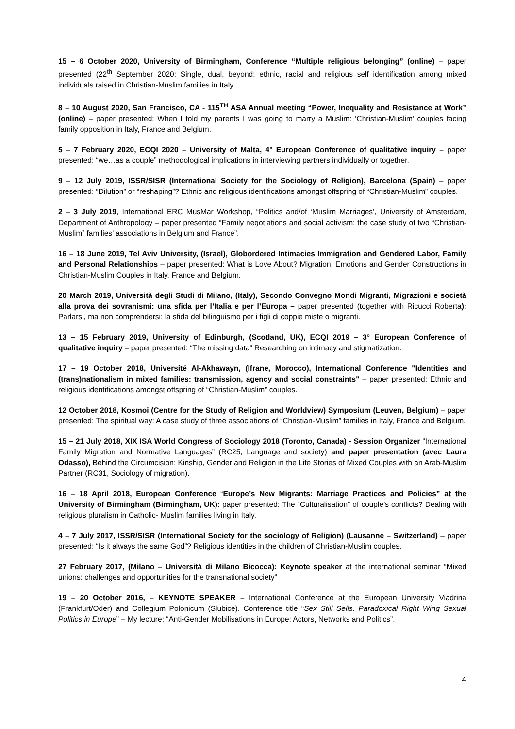15 – 6 October 2020, University of Birmingham, Conference “Multiple religious belonging” (online) – paper presented (22<sup>th</sup> September 2020: Single, dual, beyond: ethnic, racial and religious self identification among mixed individuals raised in Christian-Muslim families in Italy
8 – 10 August 2020, San Francisco, CA - 115<sup>TH</sup> ASA Annual meeting “Power, Inequality and Resistance at Work” (online) – paper presented: When I told my parents I was going to marry a Muslim: ‘Christian-Muslim’ couples facing family opposition in Italy, France and Belgium.
5 – 7 February 2020, ECQI 2020 – University of Malta, 4° European Conference of qualitative inquiry – paper presented: “we…as a couple” methodological implications in interviewing partners individually or together.
9 – 12 July 2019, ISSR/SISR (International Society for the Sociology of Religion), Barcelona (Spain) – paper presented: “Dilution” or “reshaping”? Ethnic and religious identifications amongst offspring of “Christian-Muslim” couples.
2 – 3 July 2019, International ERC MusMar Workshop, “Politics and/of ‘Muslim Marriages’, University of Amsterdam, Department of Anthropology – paper presented “Family negotiations and social activism: the case study of two “Christian-Muslim” families’ associations in Belgium and France”.
16 – 18 June 2019, Tel Aviv University, (Israel), Globordered Intimacies Immigration and Gendered Labor, Family and Personal Relationships – paper presented: What is Love About? Migration, Emotions and Gender Constructions in Christian-Muslim Couples in Italy, France and Belgium.
20 March 2019, Università degli Studi di Milano, (Italy), Secondo Convegno Mondi Migranti, Migrazioni e società alla prova dei sovranismi: una sfida per l’Italia e per l’Europa – paper presented (together with Ricucci Roberta): Parlarsi, ma non comprendersi: la sfida del bilinguismo per i figli di coppie miste o migranti.
13 – 15 February 2019, University of Edinburgh, (Scotland, UK), ECQI 2019 – 3° European Conference of qualitative inquiry – paper presented: “The missing data” Researching on intimacy and stigmatization.
17 – 19 October 2018, Université Al-Akhawayn, (Ifrane, Morocco), International Conference "Identities and (trans)nationalism in mixed families: transmission, agency and social constraints" – paper presented: Ethnic and religious identifications amongst offspring of “Christian-Muslim” couples.
12 October 2018, Kosmoi (Centre for the Study of Religion and Worldview) Symposium (Leuven, Belgium) – paper presented: The spiritual way: A case study of three associations of “Christian-Muslim” families in Italy, France and Belgium.
15 – 21 July 2018, XIX ISA World Congress of Sociology 2018 (Toronto, Canada) - Session Organizer “International Family Migration and Normative Languages” (RC25, Language and society) and paper presentation (avec Laura Odasso), Behind the Circumcision: Kinship, Gender and Religion in the Life Stories of Mixed Couples with an Arab-Muslim Partner (RC31, Sociology of migration).
16 – 18 April 2018, European Conference “Europe’s New Migrants: Marriage Practices and Policies” at the University of Birmingham (Birmingham, UK): paper presented: The “Culturalisation” of couple’s conflicts? Dealing with religious pluralism in Catholic- Muslim families living in Italy.
4 – 7 July 2017, ISSR/SISR (International Society for the sociology of Religion) (Lausanne – Switzerland) – paper presented: “Is it always the same God”? Religious identities in the children of Christian-Muslim couples.
27 February 2017, (Milano – Università di Milano Bicocca): Keynote speaker at the international seminar “Mixed unions: challenges and opportunities for the transnational society”
19 – 20 October 2016, – KEYNOTE SPEAKER – International Conference at the European University Viadrina (Frankfurt/Oder) and Collegium Polonicum (Słubice). Conference title “Sex Still Sells. Paradoxical Right Wing Sexual Politics in Europe” – My lecture: “Anti-Gender Mobilisations in Europe: Actors, Networks and Politics”.
4